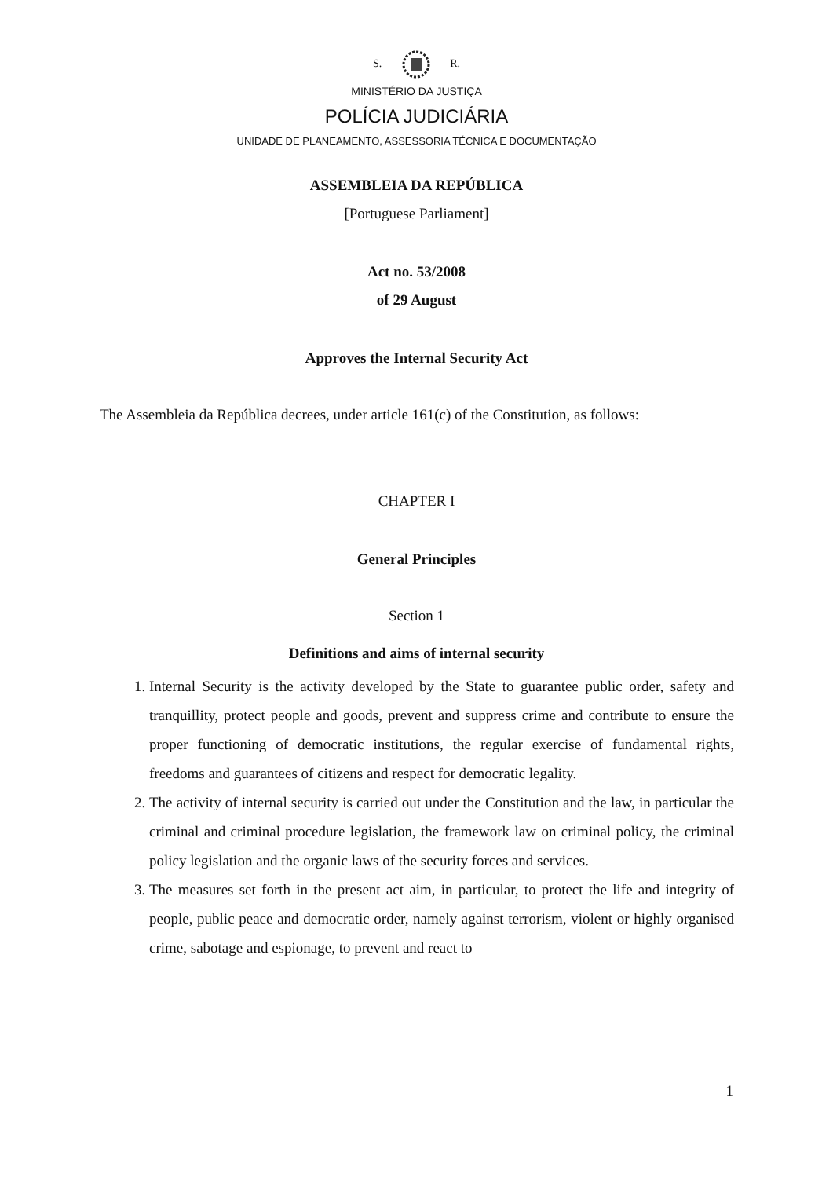S. R.
MINISTÉRIO DA JUSTIÇA
POLÍCIA JUDICIÁRIA
UNIDADE DE PLANEAMENTO, ASSESSORIA TÉCNICA E DOCUMENTAÇÃO
ASSEMBLEIA DA REPÚBLICA
[Portuguese Parliament]
Act no. 53/2008
of 29 August
Approves the Internal Security Act
The Assembleia da República decrees, under article 161(c) of the Constitution, as follows:
CHAPTER I
General Principles
Section 1
Definitions and aims of internal security
1. Internal Security is the activity developed by the State to guarantee public order, safety and tranquillity, protect people and goods, prevent and suppress crime and contribute to ensure the proper functioning of democratic institutions, the regular exercise of fundamental rights, freedoms and guarantees of citizens and respect for democratic legality.
2. The activity of internal security is carried out under the Constitution and the law, in particular the criminal and criminal procedure legislation, the framework law on criminal policy, the criminal policy legislation and the organic laws of the security forces and services.
3. The measures set forth in the present act aim, in particular, to protect the life and integrity of people, public peace and democratic order, namely against terrorism, violent or highly organised crime, sabotage and espionage, to prevent and react to
1